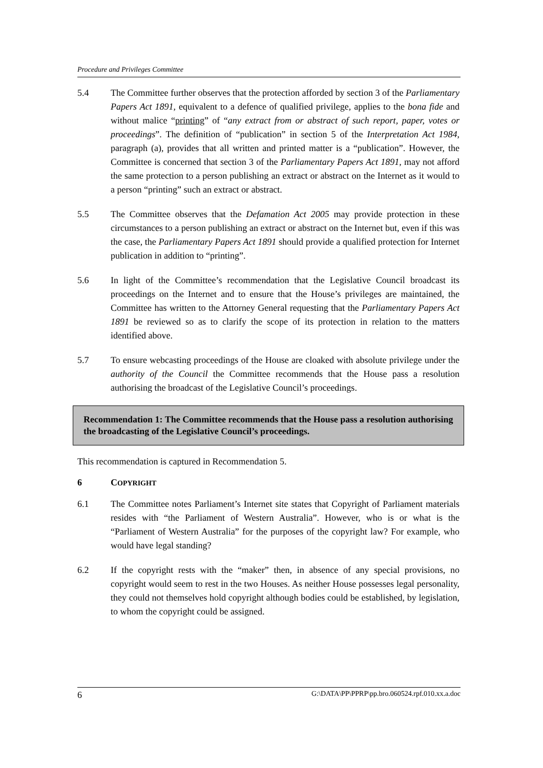Procedure and Privileges Committee
5.4 The Committee further observes that the protection afforded by section 3 of the Parliamentary Papers Act 1891, equivalent to a defence of qualified privilege, applies to the bona fide and without malice “printing” of “any extract from or abstract of such report, paper, votes or proceedings”. The definition of “publication” in section 5 of the Interpretation Act 1984, paragraph (a), provides that all written and printed matter is a “publication”. However, the Committee is concerned that section 3 of the Parliamentary Papers Act 1891, may not afford the same protection to a person publishing an extract or abstract on the Internet as it would to a person “printing” such an extract or abstract.
5.5 The Committee observes that the Defamation Act 2005 may provide protection in these circumstances to a person publishing an extract or abstract on the Internet but, even if this was the case, the Parliamentary Papers Act 1891 should provide a qualified protection for Internet publication in addition to “printing”.
5.6 In light of the Committee’s recommendation that the Legislative Council broadcast its proceedings on the Internet and to ensure that the House’s privileges are maintained, the Committee has written to the Attorney General requesting that the Parliamentary Papers Act 1891 be reviewed so as to clarify the scope of its protection in relation to the matters identified above.
5.7 To ensure webcasting proceedings of the House are cloaked with absolute privilege under the authority of the Council the Committee recommends that the House pass a resolution authorising the broadcast of the Legislative Council’s proceedings.
Recommendation 1: The Committee recommends that the House pass a resolution authorising the broadcasting of the Legislative Council’s proceedings.
This recommendation is captured in Recommendation 5.
6 COPYRIGHT
6.1 The Committee notes Parliament’s Internet site states that Copyright of Parliament materials resides with “the Parliament of Western Australia”. However, who is or what is the “Parliament of Western Australia” for the purposes of the copyright law? For example, who would have legal standing?
6.2 If the copyright rests with the “maker” then, in absence of any special provisions, no copyright would seem to rest in the two Houses. As neither House possesses legal personality, they could not themselves hold copyright although bodies could be established, by legislation, to whom the copyright could be assigned.
6 G:\DATA\PP\PPRP\pp.bro.060524.rpf.010.xx.a.doc